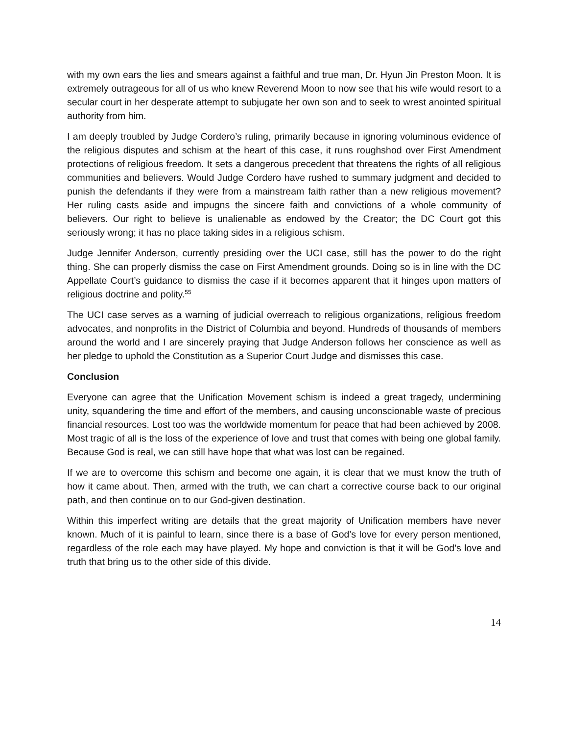with my own ears the lies and smears against a faithful and true man, Dr. Hyun Jin Preston Moon. It is extremely outrageous for all of us who knew Reverend Moon to now see that his wife would resort to a secular court in her desperate attempt to subjugate her own son and to seek to wrest anointed spiritual authority from him.
I am deeply troubled by Judge Cordero’s ruling, primarily because in ignoring voluminous evidence of the religious disputes and schism at the heart of this case, it runs roughshod over First Amendment protections of religious freedom. It sets a dangerous precedent that threatens the rights of all religious communities and believers. Would Judge Cordero have rushed to summary judgment and decided to punish the defendants if they were from a mainstream faith rather than a new religious movement? Her ruling casts aside and impugns the sincere faith and convictions of a whole community of believers. Our right to believe is unalienable as endowed by the Creator; the DC Court got this seriously wrong; it has no place taking sides in a religious schism.
Judge Jennifer Anderson, currently presiding over the UCI case, still has the power to do the right thing. She can properly dismiss the case on First Amendment grounds. Doing so is in line with the DC Appellate Court’s guidance to dismiss the case if it becomes apparent that it hinges upon matters of religious doctrine and polity.<sup>55</sup>
The UCI case serves as a warning of judicial overreach to religious organizations, religious freedom advocates, and nonprofits in the District of Columbia and beyond. Hundreds of thousands of members around the world and I are sincerely praying that Judge Anderson follows her conscience as well as her pledge to uphold the Constitution as a Superior Court Judge and dismisses this case.
Conclusion
Everyone can agree that the Unification Movement schism is indeed a great tragedy, undermining unity, squandering the time and effort of the members, and causing unconscionable waste of precious financial resources. Lost too was the worldwide momentum for peace that had been achieved by 2008. Most tragic of all is the loss of the experience of love and trust that comes with being one global family. Because God is real, we can still have hope that what was lost can be regained.
If we are to overcome this schism and become one again, it is clear that we must know the truth of how it came about. Then, armed with the truth, we can chart a corrective course back to our original path, and then continue on to our God-given destination.
Within this imperfect writing are details that the great majority of Unification members have never known. Much of it is painful to learn, since there is a base of God’s love for every person mentioned, regardless of the role each may have played. My hope and conviction is that it will be God’s love and truth that bring us to the other side of this divide.
14